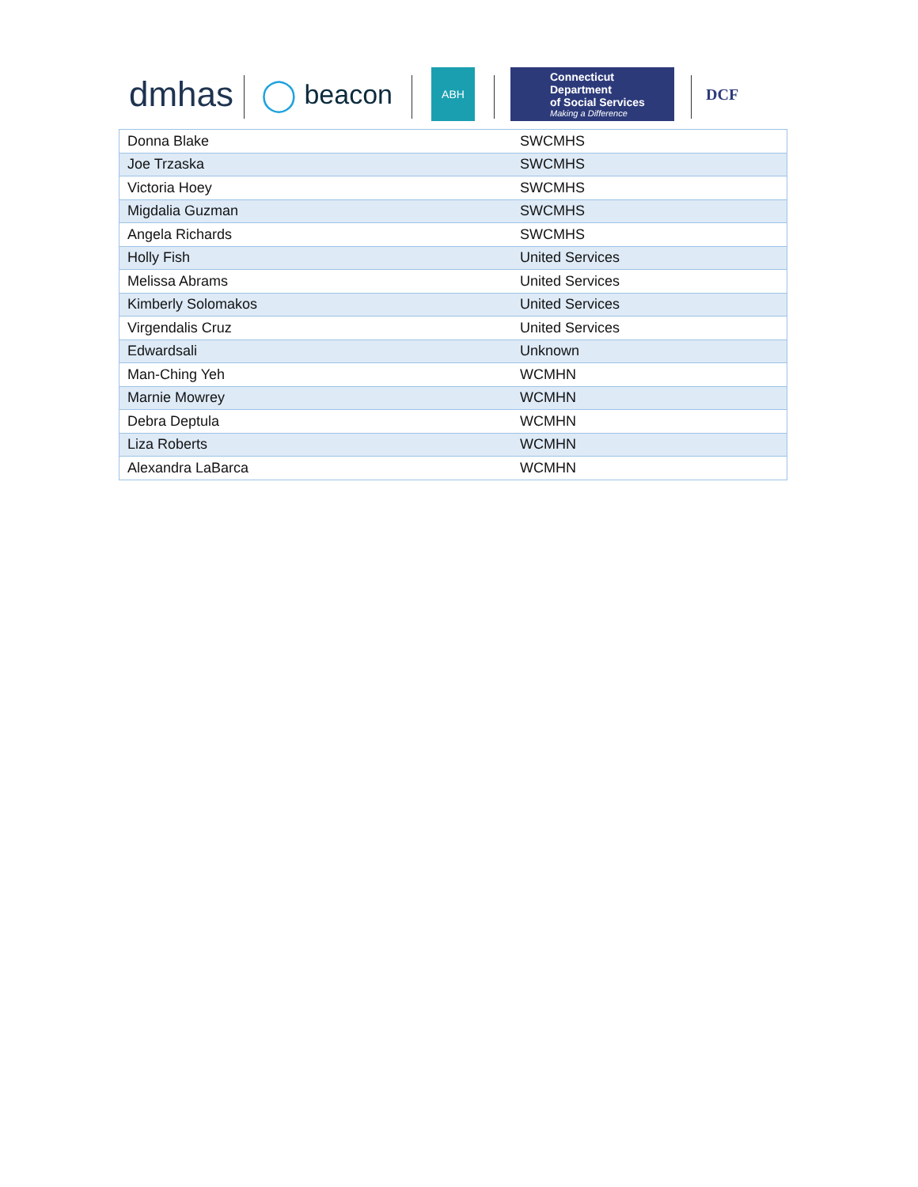dmhas ◯ beacon ABH
Connecticut Department
of Social Services
Making a Difference
DCF
| Donna Blake | SWCMHS |
| Joe Trzaska | SWCMHS |
| Victoria Hoey | SWCMHS |
| Migdalia Guzman | SWCMHS |
| Angela Richards | SWCMHS |
| Holly Fish | United Services |
| Melissa Abrams | United Services |
| Kimberly Solomakos | United Services |
| Virgendalis Cruz | United Services |
| Edwardsali | Unknown |
| Man-Ching Yeh | WCMHN |
| Marnie Mowrey | WCMHN |
| Debra Deptula | WCMHN |
| Liza Roberts | WCMHN |
| Alexandra LaBarca | WCMHN |